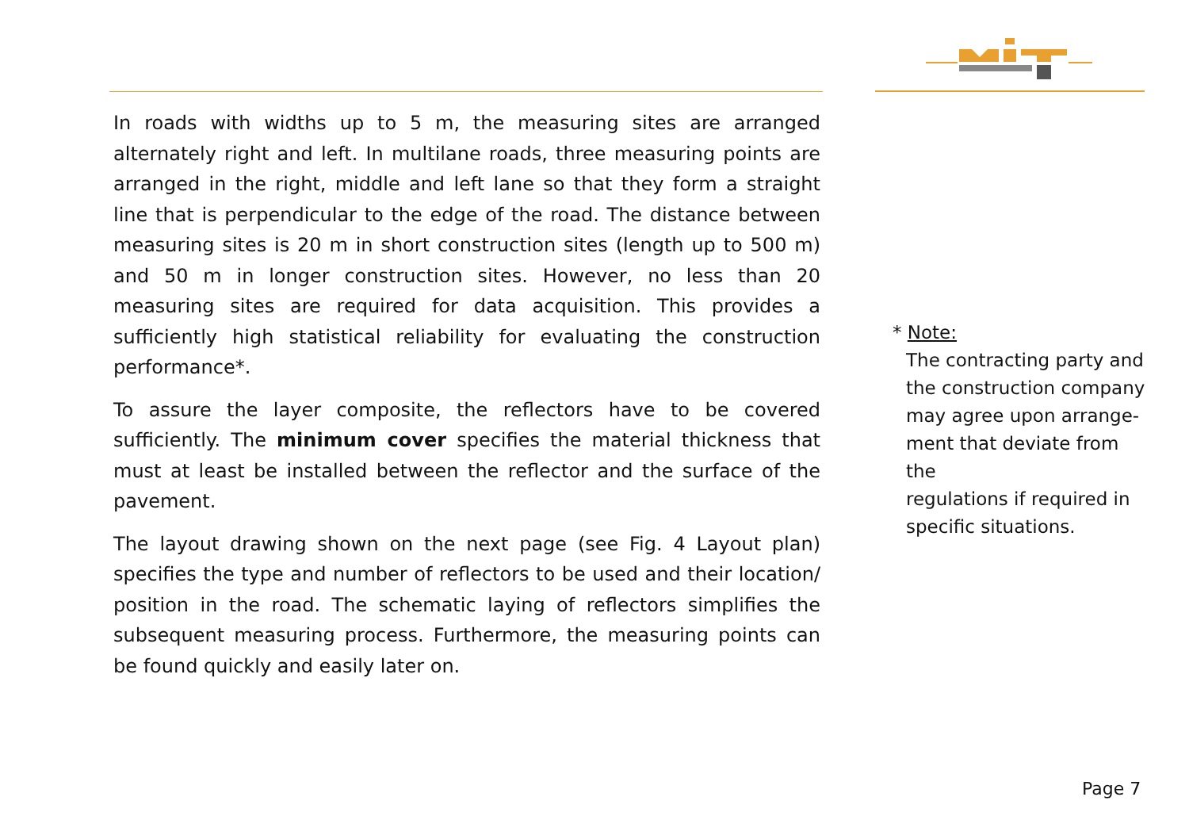In roads with widths up to 5 m, the measuring sites are arranged alternately right and left. In multilane roads, three measuring points are arranged in the right, middle and left lane so that they form a straight line that is perpendicular to the edge of the road. The distance between measuring sites is 20 m in short construction sites (length up to 500 m) and 50 m in longer construction sites. However, no less than 20 measuring sites are required for data acquisition. This provides a sufficiently high statistical reliability for evaluating the construction performance*.
To assure the layer composite, the reflectors have to be covered sufficiently. The minimum cover specifies the material thickness that must at least be installed between the reflector and the surface of the pavement.
The layout drawing shown on the next page (see Fig. 4 Layout plan) specifies the type and number of reflectors to be used and their location/ position in the road. The schematic laying of reflectors simplifies the subsequent measuring process. Furthermore, the measuring points can be found quickly and easily later on.
* Note:
The contracting party and
the construction company
may agree upon arrange-
ment that deviate from the
regulations if required in
specific situations.
Page 7